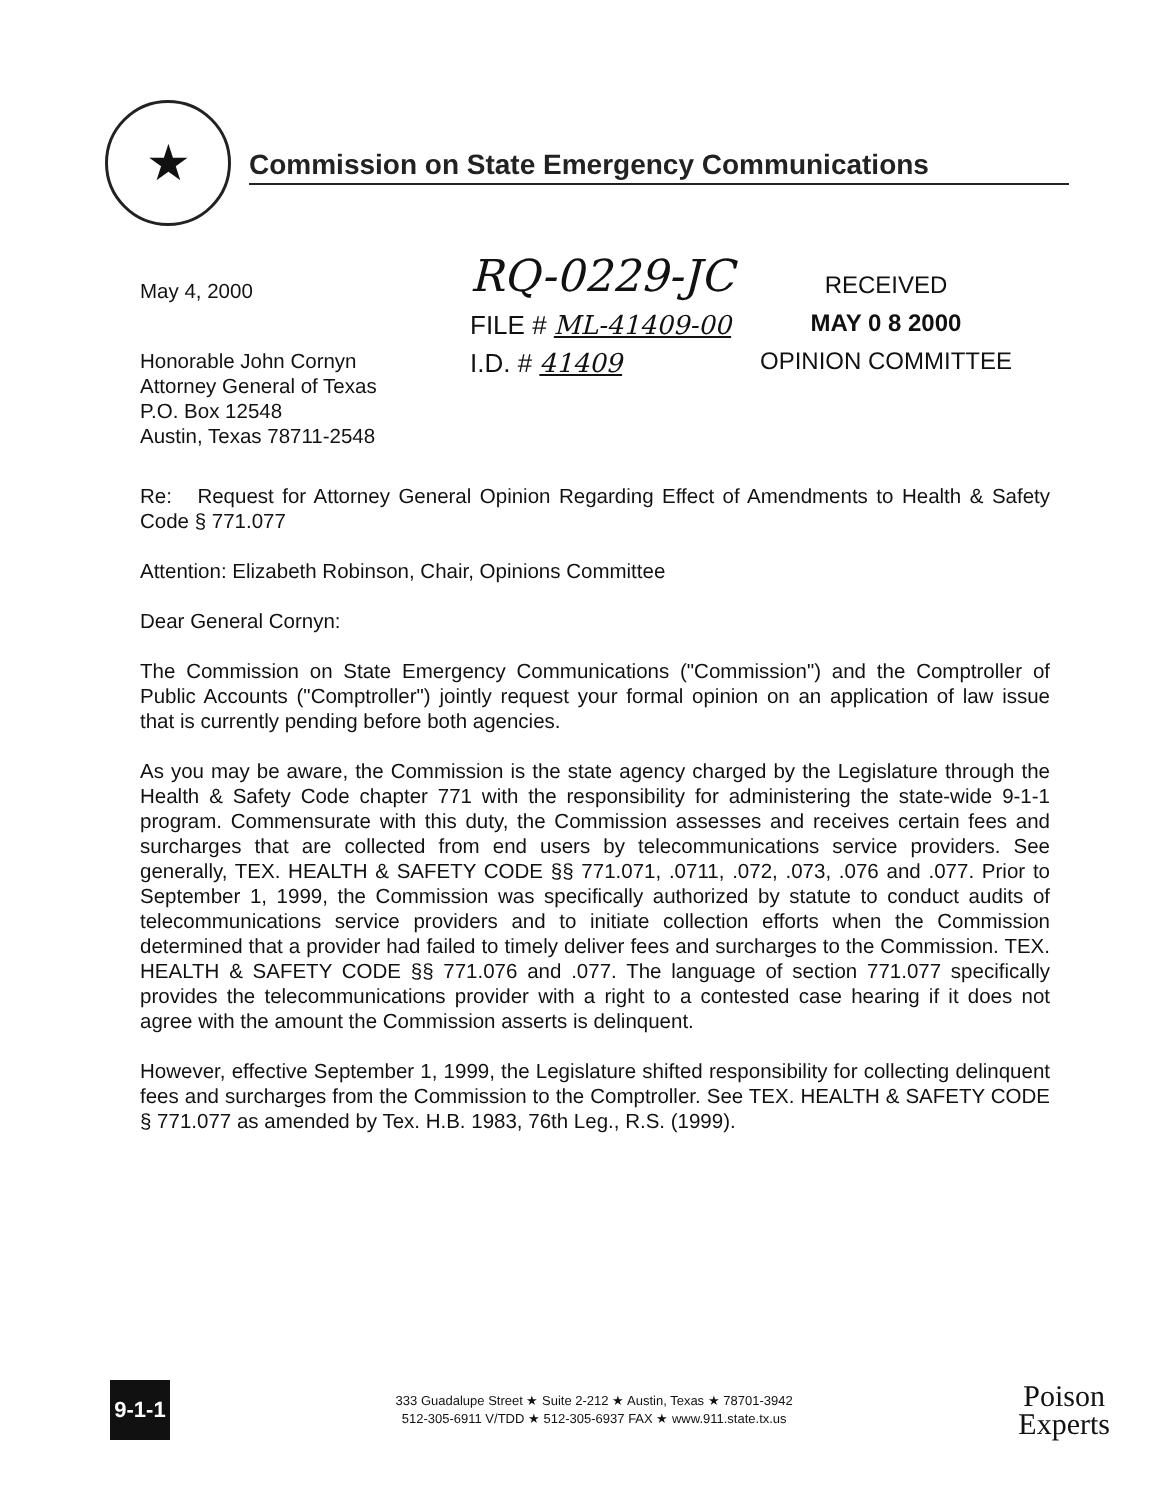★
Commission on State Emergency Communications
May 4, 2000
Honorable John Cornyn
Attorney General of Texas
P.O. Box 12548
Austin, Texas 78711-2548
RQ-0229-JC
FILE # ML-41409-00
I.D. # 41409
RECEIVED
MAY 0 8 2000
OPINION COMMITTEE
Re: Request for Attorney General Opinion Regarding Effect of Amendments to Health & Safety Code § 771.077
Attention: Elizabeth Robinson, Chair, Opinions Committee
Dear General Cornyn:
The Commission on State Emergency Communications ("Commission") and the Comptroller of Public Accounts ("Comptroller") jointly request your formal opinion on an application of law issue that is currently pending before both agencies.
As you may be aware, the Commission is the state agency charged by the Legislature through the Health & Safety Code chapter 771 with the responsibility for administering the state-wide 9-1-1 program. Commensurate with this duty, the Commission assesses and receives certain fees and surcharges that are collected from end users by telecommunications service providers. See generally, TEX. HEALTH & SAFETY CODE §§ 771.071, .0711, .072, .073, .076 and .077. Prior to September 1, 1999, the Commission was specifically authorized by statute to conduct audits of telecommunications service providers and to initiate collection efforts when the Commission determined that a provider had failed to timely deliver fees and surcharges to the Commission. TEX. HEALTH & SAFETY CODE §§ 771.076 and .077. The language of section 771.077 specifically provides the telecommunications provider with a right to a contested case hearing if it does not agree with the amount the Commission asserts is delinquent.
However, effective September 1, 1999, the Legislature shifted responsibility for collecting delinquent fees and surcharges from the Commission to the Comptroller. See TEX. HEALTH & SAFETY CODE § 771.077 as amended by Tex. H.B. 1983, 76th Leg., R.S. (1999).
9-1-1
333 Guadalupe Street ★ Suite 2-212 ★ Austin, Texas ★ 78701-3942
512-305-6911 V/TDD ★ 512-305-6937 FAX ★ www.911.state.tx.us
Poison
Experts